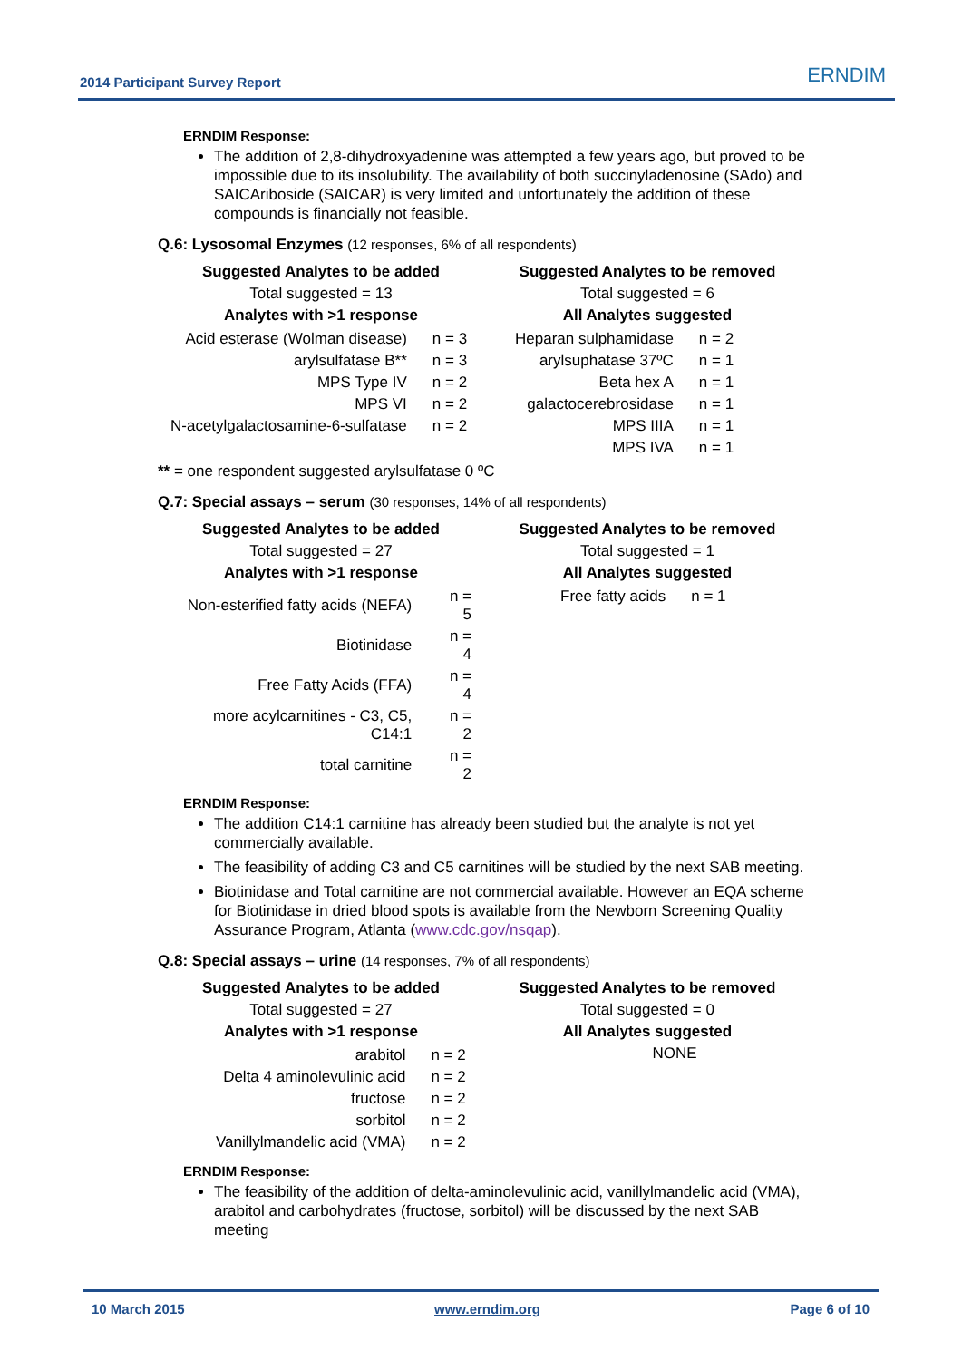2014 Participant Survey Report ERNDIM
ERNDIM Response:
The addition of 2,8-dihydroxyadenine was attempted a few years ago, but proved to be impossible due to its insolubility. The availability of both succinyladenosine (SAdo) and SAICAriboside (SAICAR) is very limited and unfortunately the addition of these compounds is financially not feasible.
Q.6: Lysosomal Enzymes (12 responses, 6% of all respondents)
Suggested Analytes to be added
Total suggested = 13
Analytes with >1 response
| Acid esterase (Wolman disease) | n = 3 |
| arylsulfatase B** | n = 3 |
| MPS Type IV | n = 2 |
| MPS VI | n = 2 |
| N-acetylgalactosamine-6-sulfatase | n = 2 |
Suggested Analytes to be removed
Total suggested = 6
All Analytes suggested
| Heparan sulphamidase | n = 2 |
| arylsuphatase 37ºC | n = 1 |
| Beta hex A | n = 1 |
| galactocerebrosidase | n = 1 |
| MPS IIIA | n = 1 |
| MPS IVA | n = 1 |
** = one respondent suggested arylsulfatase 0 ºC
Q.7: Special assays – serum (30 responses, 14% of all respondents)
Suggested Analytes to be added
Total suggested = 27
Analytes with >1 response
| Non-esterified fatty acids (NEFA) | n = 5 |
| Biotinidase | n = 4 |
| Free Fatty Acids (FFA) | n = 4 |
| more acylcarnitines - C3, C5, C14:1 | n = 2 |
| total carnitine | n = 2 |
Suggested Analytes to be removed
Total suggested = 1
All Analytes suggested
| Free fatty acids | n = 1 |
ERNDIM Response:
The addition C14:1 carnitine has already been studied but the analyte is not yet commercially available.
The feasibility of adding C3 and C5 carnitines will be studied by the next SAB meeting.
Biotinidase and Total carnitine are not commercial available. However an EQA scheme for Biotinidase in dried blood spots is available from the Newborn Screening Quality Assurance Program, Atlanta (www.cdc.gov/nsqap).
Q.8: Special assays – urine (14 responses, 7% of all respondents)
Suggested Analytes to be added
Total suggested = 27
Analytes with >1 response
| arabitol | n = 2 |
| Delta 4 aminolevulinic acid | n = 2 |
| fructose | n = 2 |
| sorbitol | n = 2 |
| Vanillylmandelic acid (VMA) | n = 2 |
Suggested Analytes to be removed
Total suggested = 0
All Analytes suggested
NONE
ERNDIM Response:
The feasibility of the addition of delta-aminolevulinic acid, vanillylmandelic acid (VMA), arabitol and carbohydrates (fructose, sorbitol) will be discussed by the next SAB meeting
10 March 2015 www.erndim.org Page 6 of 10